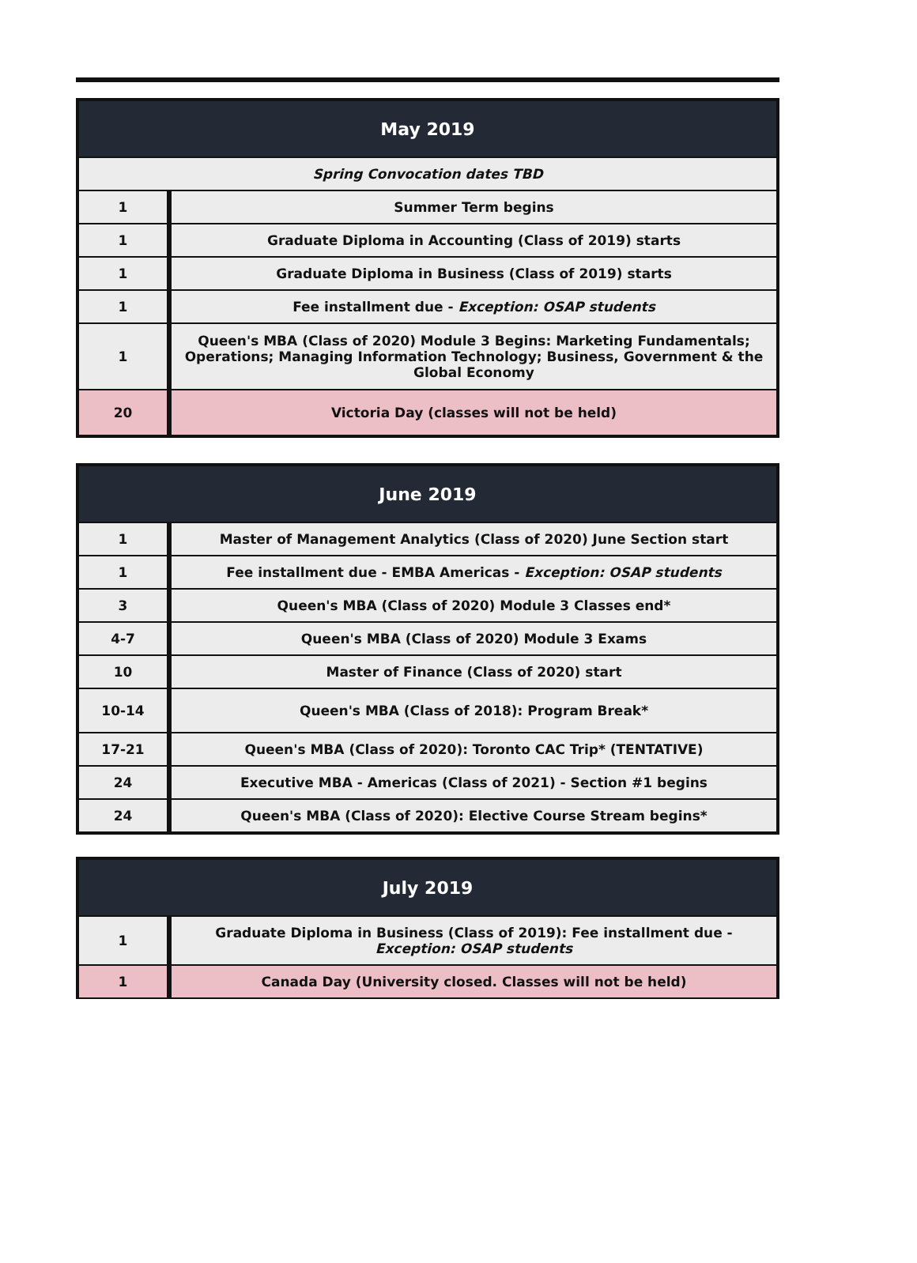| May 2019 | |
| --- | --- |
| Spring Convocation dates TBD | |
| 1 | Summer Term begins |
| 1 | Graduate Diploma in Accounting (Class of 2019) starts |
| 1 | Graduate Diploma in Business (Class of 2019) starts |
| 1 | Fee installment due - Exception: OSAP students |
| 1 | Queen's MBA (Class of 2020) Module 3 Begins: Marketing Fundamentals; Operations; Managing Information Technology; Business, Government & the Global Economy |
| 20 | Victoria Day (classes will not be held) |
| June 2019 | |
| --- | --- |
| 1 | Master of Management Analytics (Class of 2020) June Section start |
| 1 | Fee installment due - EMBA Americas - Exception: OSAP students |
| 3 | Queen's MBA (Class of 2020) Module 3 Classes end* |
| 4-7 | Queen's MBA (Class of 2020) Module 3 Exams |
| 10 | Master of Finance (Class of 2020) start |
| 10-14 | Queen's MBA (Class of 2018): Program Break* |
| 17-21 | Queen's MBA (Class of 2020): Toronto CAC Trip* (TENTATIVE) |
| 24 | Executive MBA - Americas (Class of 2021) - Section #1 begins |
| 24 | Queen's MBA (Class of 2020): Elective Course Stream begins* |
| July 2019 | |
| --- | --- |
| 1 | Graduate Diploma in Business (Class of 2019): Fee installment due - Exception: OSAP students |
| 1 | Canada Day (University closed. Classes will not be held) |